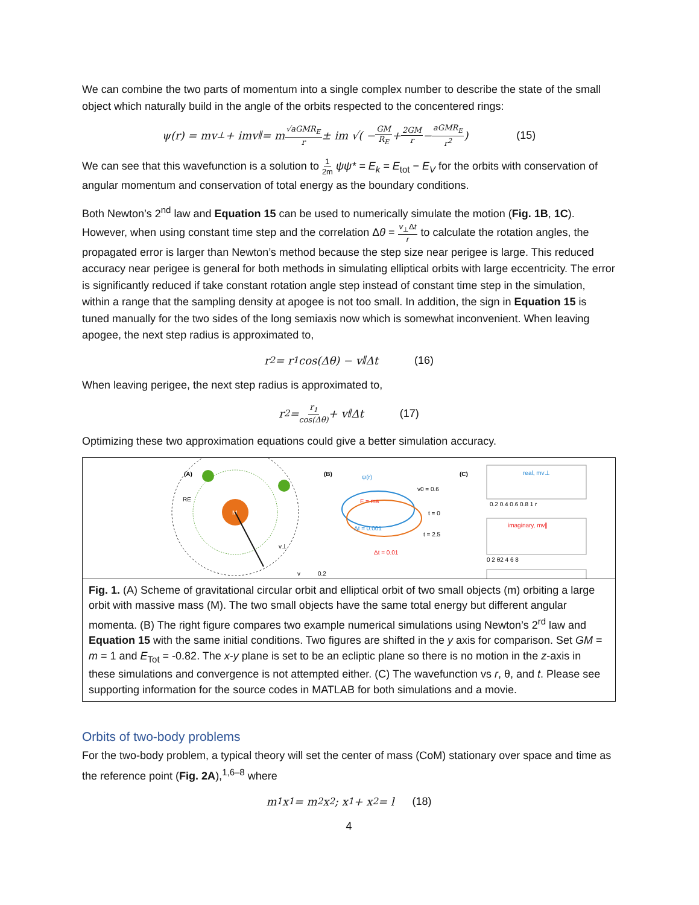We can combine the two parts of momentum into a single complex number to describe the state of the small object which naturally build in the angle of the orbits respected to the concentered rings:
ψ(r) = mv<sub>⊥</sub> + imv<sub>∥</sub> = m √aGMR<sub>E</sub> r ± im √( − GM R<sub>E</sub> + 2GM r − aGMR<sub>E</sub> r<sup>2</sup> ) (15)
We can see that this wavefunction is a solution to 1 2m ψψ* = E<sub>k</sub> = E<sub>tot</sub> − E<sub>V</sub> for the orbits with conservation of angular momentum and conservation of total energy as the boundary conditions.
Both Newton’s 2<sup>nd</sup> law and Equation 15 can be used to numerically simulate the motion (Fig. 1B, 1C). However, when using constant time step and the correlation Δθ = v<sub>⊥</sub>Δt r to calculate the rotation angles, the propagated error is larger than Newton’s method because the step size near perigee is large. This reduced accuracy near perigee is general for both methods in simulating elliptical orbits with large eccentricity. The error is significantly reduced if take constant rotation angle step instead of constant time step in the simulation, within a range that the sampling density at apogee is not too small. In addition, the sign in Equation 15 is tuned manually for the two sides of the long semiaxis now which is somewhat inconvenient. When leaving apogee, the next step radius is approximated to,
r<sub>2</sub> = r<sub>1</sub> cos(Δθ) − v<sub>∥</sub>Δt (16)
When leaving perigee, the next step radius is approximated to,
r<sub>2</sub> = r<sub>1</sub> cos(Δθ) + v<sub>∥</sub>Δt (17)
Optimizing these two approximation equations could give a better simulation accuracy.
(A)
M
RE
v⊥
v
(B)
ψ(r)
F = ma
Δt = 0.001
Δt = 0.01
v0 = 0.6
t = 0
t = 2.5
0.2
(C)
real, mv⊥
imaginary, mv∥
0.2 0.4 0.6 0.8 1 r
0 2 θ2 4 6 8
Fig. 1. (A) Scheme of gravitational circular orbit and elliptical orbit of two small objects (m) orbiting a large orbit with massive mass (M). The two small objects have the same total energy but different angular momenta. (B) The right figure compares two example numerical simulations using Newton’s 2<sup>rd</sup> law and Equation 15 with the same initial conditions. Two figures are shifted in the y axis for comparison. Set GM = m = 1 and E<sub>Tot</sub> = -0.82. The x-y plane is set to be an ecliptic plane so there is no motion in the z-axis in these simulations and convergence is not attempted either. (C) The wavefunction vs r, θ, and t. Please see supporting information for the source codes in MATLAB for both simulations and a movie.
Orbits of two-body problems
For the two-body problem, a typical theory will set the center of mass (CoM) stationary over space and time as the reference point (Fig. 2A),<sup>1,6–8</sup> where
m<sub>1</sub>x<sub>1</sub> = m<sub>2</sub>x<sub>2</sub> ; x<sub>1</sub> + x<sub>2</sub> = l (18)
4